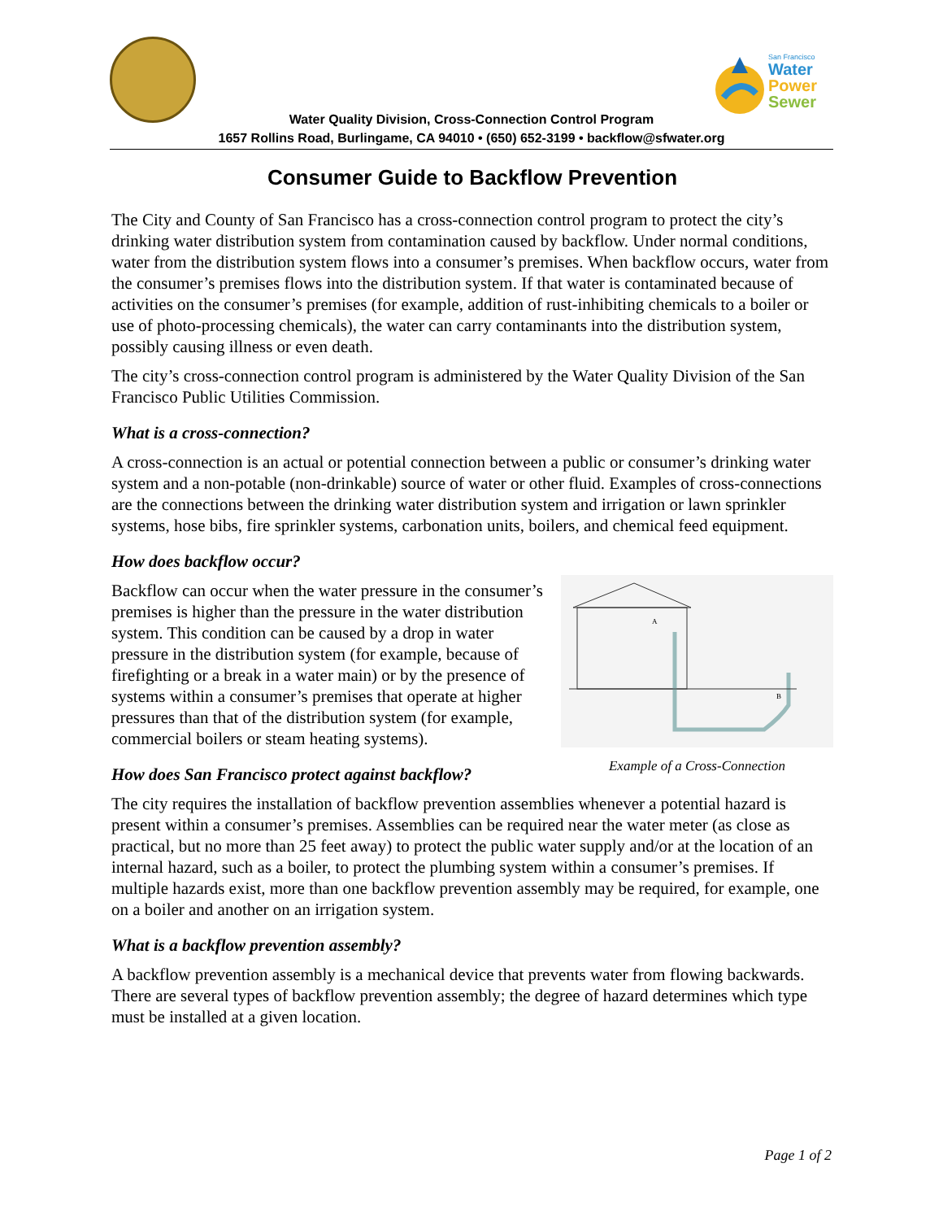San Francisco
Water
Power
Sewer
Water Quality Division, Cross-Connection Control Program
1657 Rollins Road, Burlingame, CA 94010 • (650) 652-3199 • backflow@sfwater.org
Consumer Guide to Backflow Prevention
The City and County of San Francisco has a cross-connection control program to protect the city’s drinking water distribution system from contamination caused by backflow. Under normal conditions, water from the distribution system flows into a consumer’s premises. When backflow occurs, water from the consumer’s premises flows into the distribution system. If that water is contaminated because of activities on the consumer’s premises (for example, addition of rust-inhibiting chemicals to a boiler or use of photo-processing chemicals), the water can carry contaminants into the distribution system, possibly causing illness or even death.
The city’s cross-connection control program is administered by the Water Quality Division of the San Francisco Public Utilities Commission.
What is a cross-connection?
A cross-connection is an actual or potential connection between a public or consumer’s drinking water system and a non-potable (non-drinkable) source of water or other fluid. Examples of cross-connections are the connections between the drinking water distribution system and irrigation or lawn sprinkler systems, hose bibs, fire sprinkler systems, carbonation units, boilers, and chemical feed equipment.
How does backflow occur?
A
B
Example of a Cross-Connection
Backflow can occur when the water pressure in the consumer’s premises is higher than the pressure in the water distribution system. This condition can be caused by a drop in water pressure in the distribution system (for example, because of firefighting or a break in a water main) or by the presence of systems within a consumer’s premises that operate at higher pressures than that of the distribution system (for example, commercial boilers or steam heating systems).
How does San Francisco protect against backflow?
The city requires the installation of backflow prevention assemblies whenever a potential hazard is present within a consumer’s premises. Assemblies can be required near the water meter (as close as practical, but no more than 25 feet away) to protect the public water supply and/or at the location of an internal hazard, such as a boiler, to protect the plumbing system within a consumer’s premises. If multiple hazards exist, more than one backflow prevention assembly may be required, for example, one on a boiler and another on an irrigation system.
What is a backflow prevention assembly?
A backflow prevention assembly is a mechanical device that prevents water from flowing backwards. There are several types of backflow prevention assembly; the degree of hazard determines which type must be installed at a given location.
Page 1 of 2